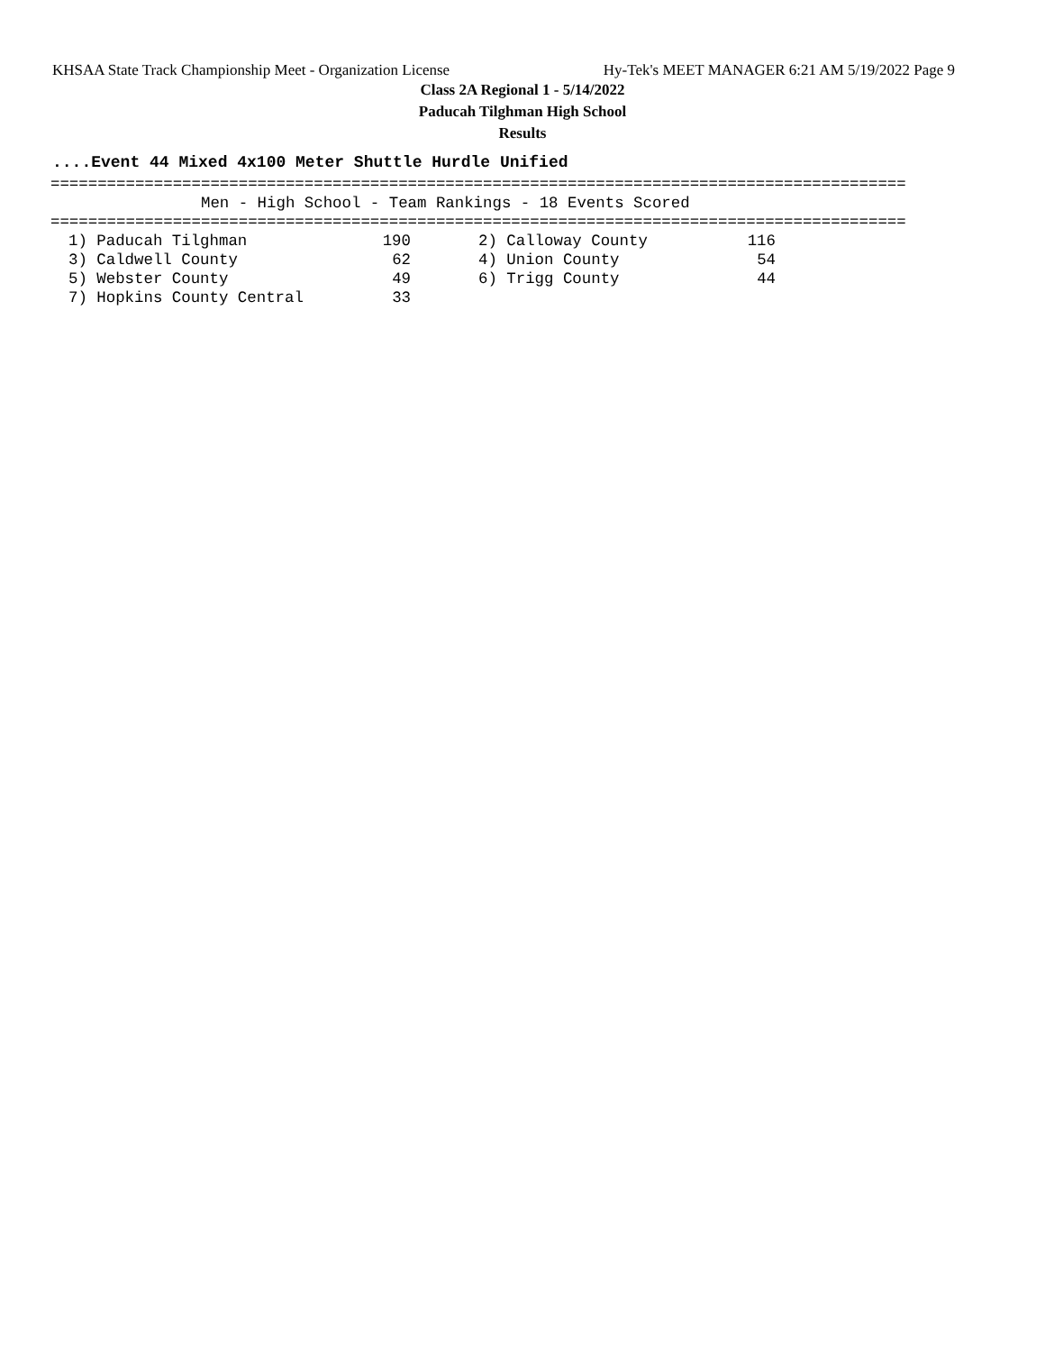KHSAA State Track Championship Meet - Organization License Hy-Tek's MEET MANAGER 6:21 AM 5/19/2022 Page 9
Class 2A Regional 1 - 5/14/2022
Paducah Tilghman High School
Results
....Event 44 Mixed 4x100 Meter Shuttle Hurdle Unified
=========================================================================================== Men - High School - Team Rankings - 18 Events Scored ===========================================================================================
| 1) Paducah Tilghman | 190 | | 2) Calloway County | 116 |
| 3) Caldwell County | 62 | | 4) Union County | 54 |
| 5) Webster County | 49 | | 6) Trigg County | 44 |
| 7) Hopkins County Central | 33 | | | |